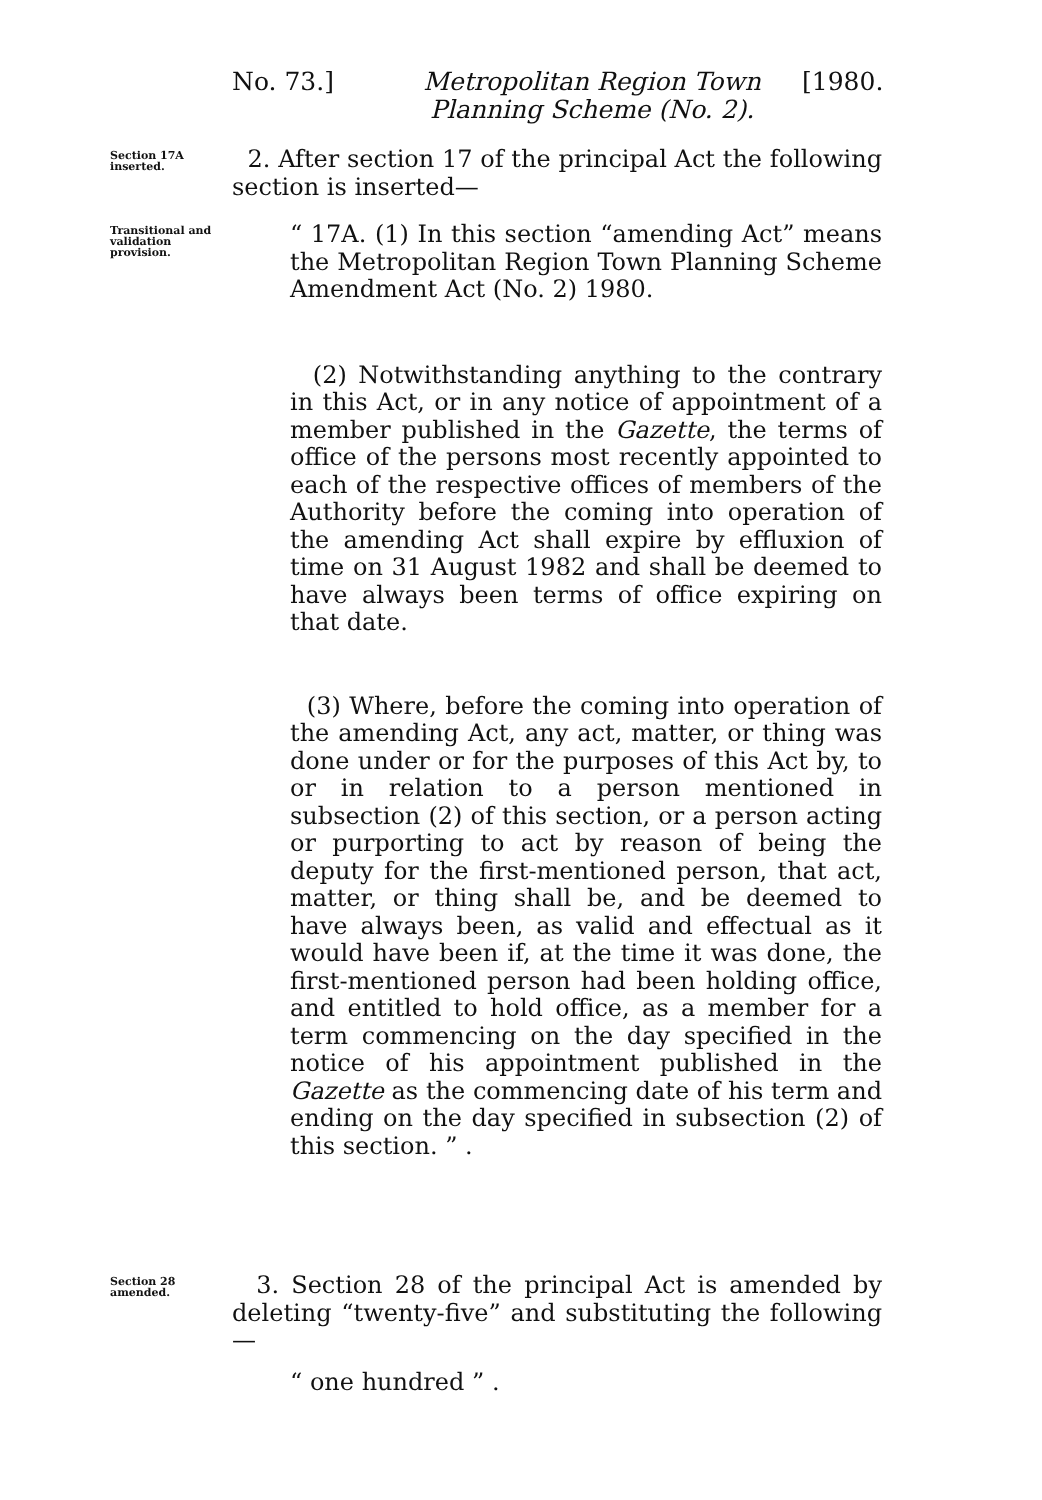No. 73.] Metropolitan Region Town
Planning Scheme (No. 2).
[1980.
Section 17A inserted.
2. After section 17 of the principal Act the following section is inserted—
Transitional and validation provision.
“ 17A. (1) In this section “amending Act” means the Metropolitan Region Town Planning Scheme Amendment Act (No. 2) 1980.
(2) Notwithstanding anything to the contrary in this Act, or in any notice of appointment of a member published in the Gazette, the terms of office of the persons most recently appointed to each of the respective offices of members of the Authority before the coming into operation of the amending Act shall expire by effluxion of time on 31 August 1982 and shall be deemed to have always been terms of office expiring on that date.
(3) Where, before the coming into operation of the amending Act, any act, matter, or thing was done under or for the purposes of this Act by, to or in relation to a person mentioned in subsection (2) of this section, or a person acting or purporting to act by reason of being the deputy for the first-mentioned person, that act, matter, or thing shall be, and be deemed to have always been, as valid and effectual as it would have been if, at the time it was done, the first-mentioned person had been holding office, and entitled to hold office, as a member for a term commencing on the day specified in the notice of his appointment published in the Gazette as the commencing date of his term and ending on the day specified in subsection (2) of this section. ” .
Section 28 amended.
3. Section 28 of the principal Act is amended by deleting “twenty-five” and substituting the following—
“ one hundred ” .